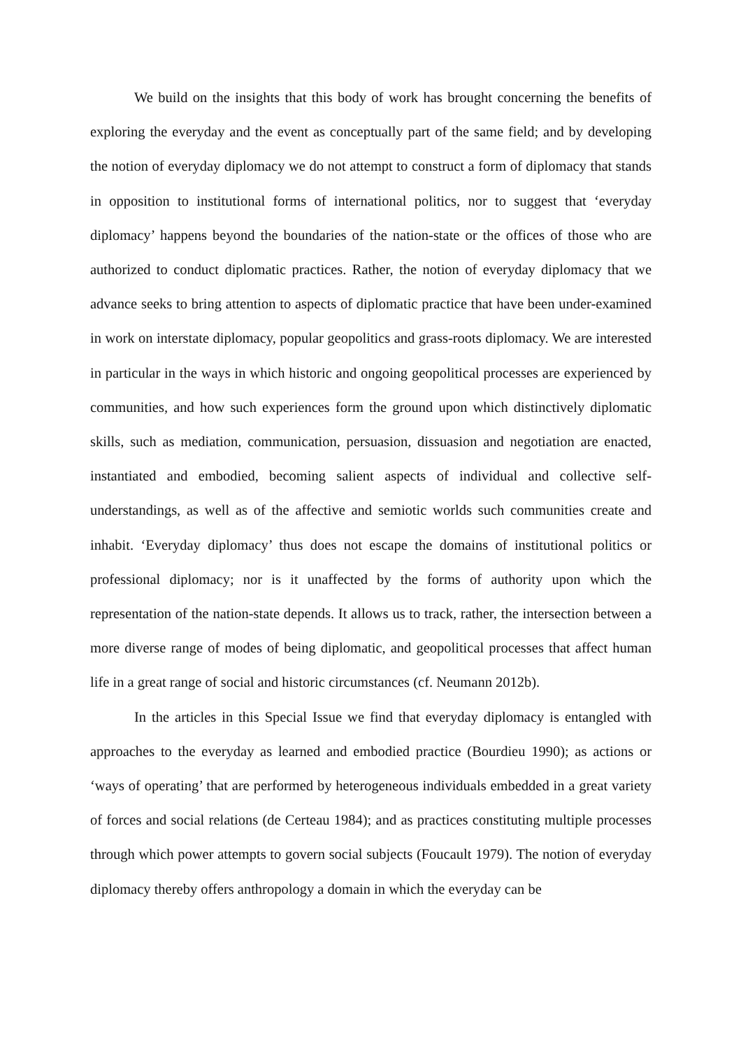We build on the insights that this body of work has brought concerning the benefits of exploring the everyday and the event as conceptually part of the same field; and by developing the notion of everyday diplomacy we do not attempt to construct a form of diplomacy that stands in opposition to institutional forms of international politics, nor to suggest that ‘everyday diplomacy’ happens beyond the boundaries of the nation-state or the offices of those who are authorized to conduct diplomatic practices. Rather, the notion of everyday diplomacy that we advance seeks to bring attention to aspects of diplomatic practice that have been under-examined in work on interstate diplomacy, popular geopolitics and grass-roots diplomacy. We are interested in particular in the ways in which historic and ongoing geopolitical processes are experienced by communities, and how such experiences form the ground upon which distinctively diplomatic skills, such as mediation, communication, persuasion, dissuasion and negotiation are enacted, instantiated and embodied, becoming salient aspects of individual and collective self-understandings, as well as of the affective and semiotic worlds such communities create and inhabit. ‘Everyday diplomacy’ thus does not escape the domains of institutional politics or professional diplomacy; nor is it unaffected by the forms of authority upon which the representation of the nation-state depends. It allows us to track, rather, the intersection between a more diverse range of modes of being diplomatic, and geopolitical processes that affect human life in a great range of social and historic circumstances (cf. Neumann 2012b).
In the articles in this Special Issue we find that everyday diplomacy is entangled with approaches to the everyday as learned and embodied practice (Bourdieu 1990); as actions or ‘ways of operating’ that are performed by heterogeneous individuals embedded in a great variety of forces and social relations (de Certeau 1984); and as practices constituting multiple processes through which power attempts to govern social subjects (Foucault 1979). The notion of everyday diplomacy thereby offers anthropology a domain in which the everyday can be